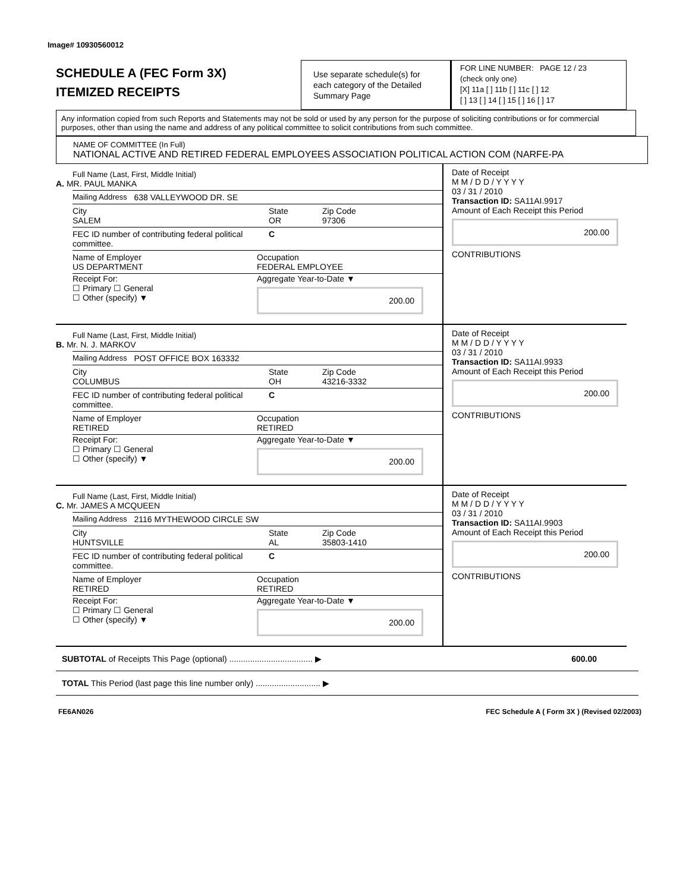Image# 10930560012
SCHEDULE A (FEC Form 3X)
ITEMIZED RECEIPTS
Use separate schedule(s) for each category of the Detailed Summary Page
FOR LINE NUMBER: PAGE 12 / 23
(check only one)
[X] 11a [ ] 11b [ ] 11c [ ] 12
[ ] 13 [ ] 14 [ ] 15 [ ] 16 [ ] 17
Any information copied from such Reports and Statements may not be sold or used by any person for the purpose of soliciting contributions or for commercial purposes, other than using the name and address of any political committee to solicit contributions from such committee.
NAME OF COMMITTEE (In Full)
NATIONAL ACTIVE AND RETIRED FEDERAL EMPLOYEES ASSOCIATION POLITICAL ACTION COM (NARFE-PA
Full Name (Last, First, Middle Initial)
A. MR. PAUL MANKA
Mailing Address 638 VALLEYWOOD DR. SE
City
SALEM
State
OR
Zip Code
97306
FEC ID number of contributing federal political committee.
C
Name of Employer
US DEPARTMENT
Occupation
FEDERAL EMPLOYEE
Receipt For:
☐ Primary ☐ General
☐ Other (specify) ▼
Aggregate Year-to-Date ▼
200.00
Date of Receipt
M M / D D / Y Y Y Y
03 / 31 / 2010
Transaction ID: SA11AI.9917
Amount of Each Receipt this Period
200.00
CONTRIBUTIONS
Full Name (Last, First, Middle Initial)
B. Mr. N. J. MARKOV
Mailing Address POST OFFICE BOX 163332
City
COLUMBUS
State
OH
Zip Code
43216-3332
FEC ID number of contributing federal political committee.
C
Name of Employer
RETIRED
Occupation
RETIRED
Receipt For:
☐ Primary ☐ General
☐ Other (specify) ▼
Aggregate Year-to-Date ▼
200.00
Date of Receipt
M M / D D / Y Y Y Y
03 / 31 / 2010
Transaction ID: SA11AI.9933
Amount of Each Receipt this Period
200.00
CONTRIBUTIONS
Full Name (Last, First, Middle Initial)
C. Mr. JAMES A MCQUEEN
Mailing Address 2116 MYTHEWOOD CIRCLE SW
City
HUNTSVILLE
State
AL
Zip Code
35803-1410
FEC ID number of contributing federal political committee.
C
Name of Employer
RETIRED
Occupation
RETIRED
Receipt For:
☐ Primary ☐ General
☐ Other (specify) ▼
Aggregate Year-to-Date ▼
200.00
Date of Receipt
M M / D D / Y Y Y Y
03 / 31 / 2010
Transaction ID: SA11AI.9903
Amount of Each Receipt this Period
200.00
CONTRIBUTIONS
SUBTOTAL of Receipts This Page (optional) .................................... ▶ 600.00
TOTAL This Period (last page this line number only) ............................ ▶
FE6AN026 FEC Schedule A ( Form 3X ) (Revised 02/2003)